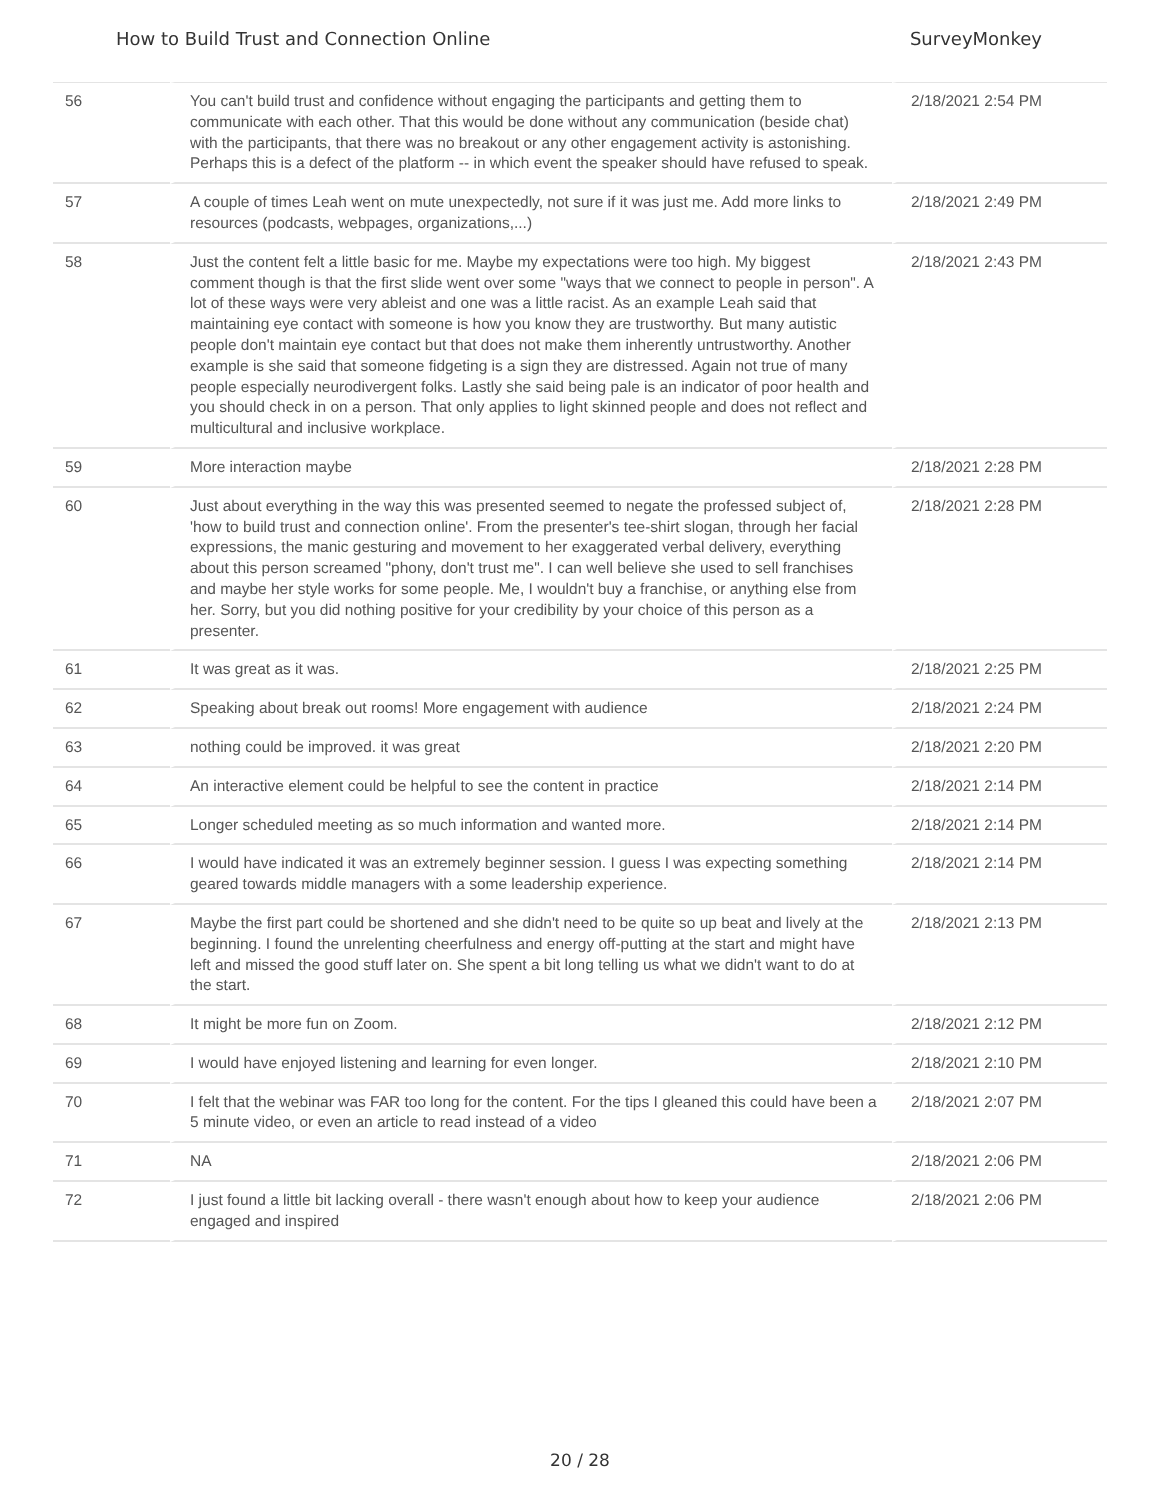How to Build Trust and Connection Online SurveyMonkey
| 56 | You can't build trust and confidence without engaging the participants and getting them to communicate with each other. That this would be done without any communication (beside chat) with the participants, that there was no breakout or any other engagement activity is astonishing. Perhaps this is a defect of the platform -- in which event the speaker should have refused to speak. | 2/18/2021 2:54 PM |
| 57 | A couple of times Leah went on mute unexpectedly, not sure if it was just me. Add more links to resources (podcasts, webpages, organizations,...) | 2/18/2021 2:49 PM |
| 58 | Just the content felt a little basic for me. Maybe my expectations were too high. My biggest comment though is that the first slide went over some "ways that we connect to people in person". A lot of these ways were very ableist and one was a little racist. As an example Leah said that maintaining eye contact with someone is how you know they are trustworthy. But many autistic people don't maintain eye contact but that does not make them inherently untrustworthy. Another example is she said that someone fidgeting is a sign they are distressed. Again not true of many people especially neurodivergent folks. Lastly she said being pale is an indicator of poor health and you should check in on a person. That only applies to light skinned people and does not reflect and multicultural and inclusive workplace. | 2/18/2021 2:43 PM |
| 59 | More interaction maybe | 2/18/2021 2:28 PM |
| 60 | Just about everything in the way this was presented seemed to negate the professed subject of, 'how to build trust and connection online'. From the presenter's tee-shirt slogan, through her facial expressions, the manic gesturing and movement to her exaggerated verbal delivery, everything about this person screamed "phony, don't trust me". I can well believe she used to sell franchises and maybe her style works for some people. Me, I wouldn't buy a franchise, or anything else from her. Sorry, but you did nothing positive for your credibility by your choice of this person as a presenter. | 2/18/2021 2:28 PM |
| 61 | It was great as it was. | 2/18/2021 2:25 PM |
| 62 | Speaking about break out rooms! More engagement with audience | 2/18/2021 2:24 PM |
| 63 | nothing could be improved. it was great | 2/18/2021 2:20 PM |
| 64 | An interactive element could be helpful to see the content in practice | 2/18/2021 2:14 PM |
| 65 | Longer scheduled meeting as so much information and wanted more. | 2/18/2021 2:14 PM |
| 66 | I would have indicated it was an extremely beginner session. I guess I was expecting something geared towards middle managers with a some leadership experience. | 2/18/2021 2:14 PM |
| 67 | Maybe the first part could be shortened and she didn't need to be quite so up beat and lively at the beginning. I found the unrelenting cheerfulness and energy off-putting at the start and might have left and missed the good stuff later on. She spent a bit long telling us what we didn't want to do at the start. | 2/18/2021 2:13 PM |
| 68 | It might be more fun on Zoom. | 2/18/2021 2:12 PM |
| 69 | I would have enjoyed listening and learning for even longer. | 2/18/2021 2:10 PM |
| 70 | I felt that the webinar was FAR too long for the content. For the tips I gleaned this could have been a 5 minute video, or even an article to read instead of a video | 2/18/2021 2:07 PM |
| 71 | NA | 2/18/2021 2:06 PM |
| 72 | I just found a little bit lacking overall - there wasn't enough about how to keep your audience engaged and inspired | 2/18/2021 2:06 PM |
20 / 28